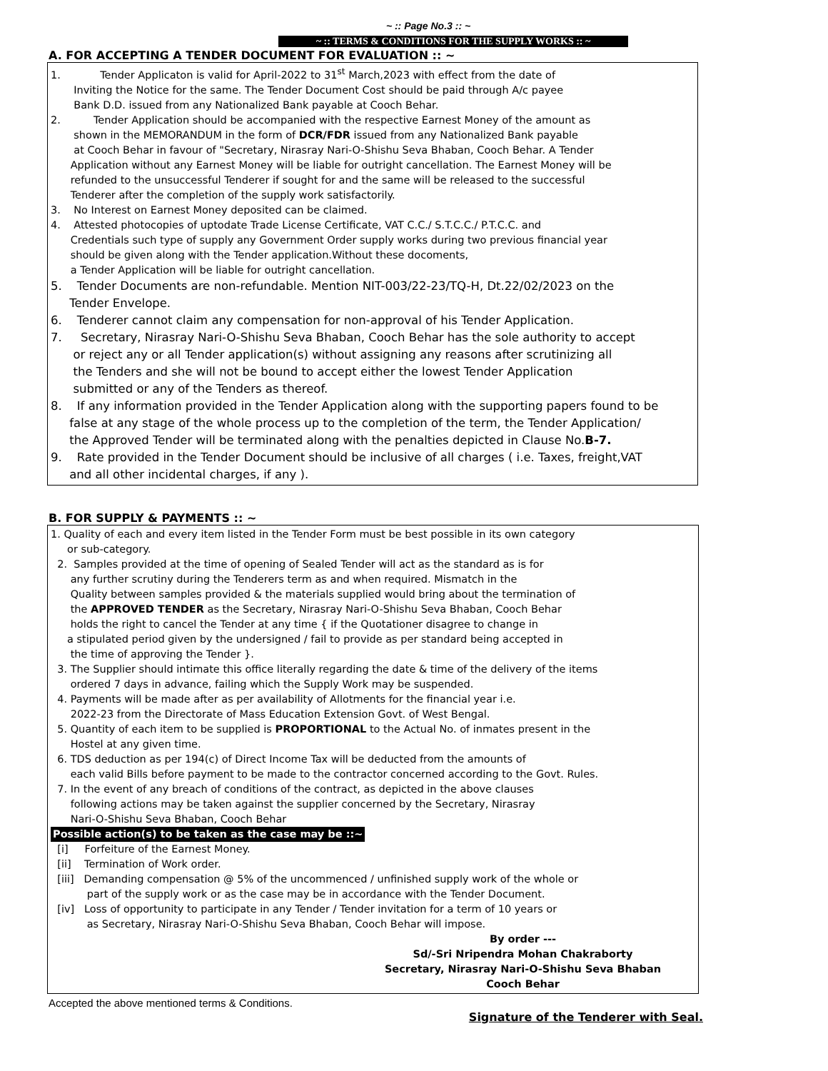~ :: Page No.3 :: ~
~ :: TERMS & CONDITIONS FOR THE SUPPLY WORKS :: ~
A. FOR ACCEPTING A TENDER DOCUMENT FOR EVALUATION :: ~
1. Tender Applicaton is valid for April-2022 to 31<sup>st</sup> March,2023 with effect from the date of
Inviting the Notice for the same. The Tender Document Cost should be paid through A/c payee
Bank D.D. issued from any Nationalized Bank payable at Cooch Behar.
2. Tender Application should be accompanied with the respective Earnest Money of the amount as
shown in the MEMORANDUM in the form of DCR/FDR issued from any Nationalized Bank payable
at Cooch Behar in favour of "Secretary, Nirasray Nari-O-Shishu Seva Bhaban, Cooch Behar. A Tender
Application without any Earnest Money will be liable for outright cancellation. The Earnest Money will be
refunded to the unsuccessful Tenderer if sought for and the same will be released to the successful
Tenderer after the completion of the supply work satisfactorily.
3. No Interest on Earnest Money deposited can be claimed.
4. Attested photocopies of uptodate Trade License Certificate, VAT C.C./ S.T.C.C./ P.T.C.C. and
Credentials such type of supply any Government Order supply works during two previous financial year
should be given along with the Tender application.Without these docoments,
a Tender Application will be liable for outright cancellation.
5. Tender Documents are non-refundable. Mention NIT-003/22-23/TQ-H, Dt.22/02/2023 on the
Tender Envelope.
6. Tenderer cannot claim any compensation for non-approval of his Tender Application.
7. Secretary, Nirasray Nari-O-Shishu Seva Bhaban, Cooch Behar has the sole authority to accept
or reject any or all Tender application(s) without assigning any reasons after scrutinizing all
the Tenders and she will not be bound to accept either the lowest Tender Application
submitted or any of the Tenders as thereof.
8. If any information provided in the Tender Application along with the supporting papers found to be
false at any stage of the whole process up to the completion of the term, the Tender Application/
the Approved Tender will be terminated along with the penalties depicted in Clause No.B-7.
9. Rate provided in the Tender Document should be inclusive of all charges ( i.e. Taxes, freight,VAT
and all other incidental charges, if any ).
B. FOR SUPPLY & PAYMENTS :: ~
1. Quality of each and every item listed in the Tender Form must be best possible in its own category
or sub-category.
2. Samples provided at the time of opening of Sealed Tender will act as the standard as is for
any further scrutiny during the Tenderers term as and when required. Mismatch in the
Quality between samples provided & the materials supplied would bring about the termination of
the APPROVED TENDER as the Secretary, Nirasray Nari-O-Shishu Seva Bhaban, Cooch Behar
holds the right to cancel the Tender at any time { if the Quotationer disagree to change in
a stipulated period given by the undersigned / fail to provide as per standard being accepted in
the time of approving the Tender }.
3. The Supplier should intimate this office literally regarding the date & time of the delivery of the items
ordered 7 days in advance, failing which the Supply Work may be suspended.
4. Payments will be made after as per availability of Allotments for the financial year i.e.
2022-23 from the Directorate of Mass Education Extension Govt. of West Bengal.
5. Quantity of each item to be supplied is PROPORTIONAL to the Actual No. of inmates present in the
Hostel at any given time.
6. TDS deduction as per 194(c) of Direct Income Tax will be deducted from the amounts of
each valid Bills before payment to be made to the contractor concerned according to the Govt. Rules.
7. In the event of any breach of conditions of the contract, as depicted in the above clauses
following actions may be taken against the supplier concerned by the Secretary, Nirasray
Nari-O-Shishu Seva Bhaban, Cooch Behar
Possible action(s) to be taken as the case may be ::~
[i] Forfeiture of the Earnest Money.
[ii] Termination of Work order.
[iii] Demanding compensation @ 5% of the uncommenced / unfinished supply work of the whole or
part of the supply work or as the case may be in accordance with the Tender Document.
[iv] Loss of opportunity to participate in any Tender / Tender invitation for a term of 10 years or
as Secretary, Nirasray Nari-O-Shishu Seva Bhaban, Cooch Behar will impose.
By order ---
Sd/-Sri Nripendra Mohan Chakraborty
Secretary, Nirasray Nari-O-Shishu Seva Bhaban
Cooch Behar
Accepted the above mentioned terms & Conditions.
Signature of the Tenderer with Seal.